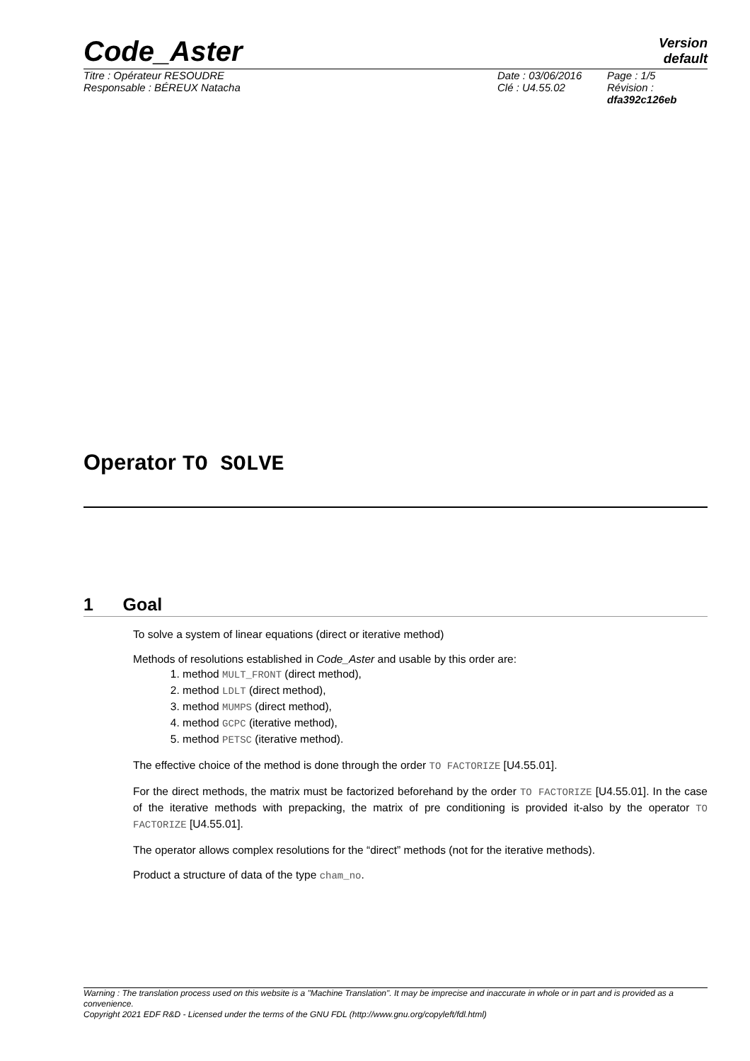Code_Aster Version
default
Titre : Opérateur RESOUDRE
Responsable : BÉREUX Natacha
Date : 03/06/2016
Clé : U4.55.02
Page : 1/5
Révision :
dfa392c126eb
Operator TO SOLVE
1 Goal
To solve a system of linear equations (direct or iterative method)
Methods of resolutions established in Code_Aster and usable by this order are:
1. method MULT_FRONT (direct method),
2. method LDLT (direct method),
3. method MUMPS (direct method),
4. method GCPC (iterative method),
5. method PETSC (iterative method).
The effective choice of the method is done through the order TO FACTORIZE [U4.55.01].
For the direct methods, the matrix must be factorized beforehand by the order TO FACTORIZE [U4.55.01]. In the case of the iterative methods with prepacking, the matrix of pre conditioning is provided it-also by the operator TO FACTORIZE [U4.55.01].
The operator allows complex resolutions for the “direct” methods (not for the iterative methods).
Product a structure of data of the type cham_no.
Warning : The translation process used on this website is a "Machine Translation". It may be imprecise and inaccurate in whole or in part and is provided as a convenience.
Copyright 2021 EDF R&D - Licensed under the terms of the GNU FDL (http://www.gnu.org/copyleft/fdl.html)